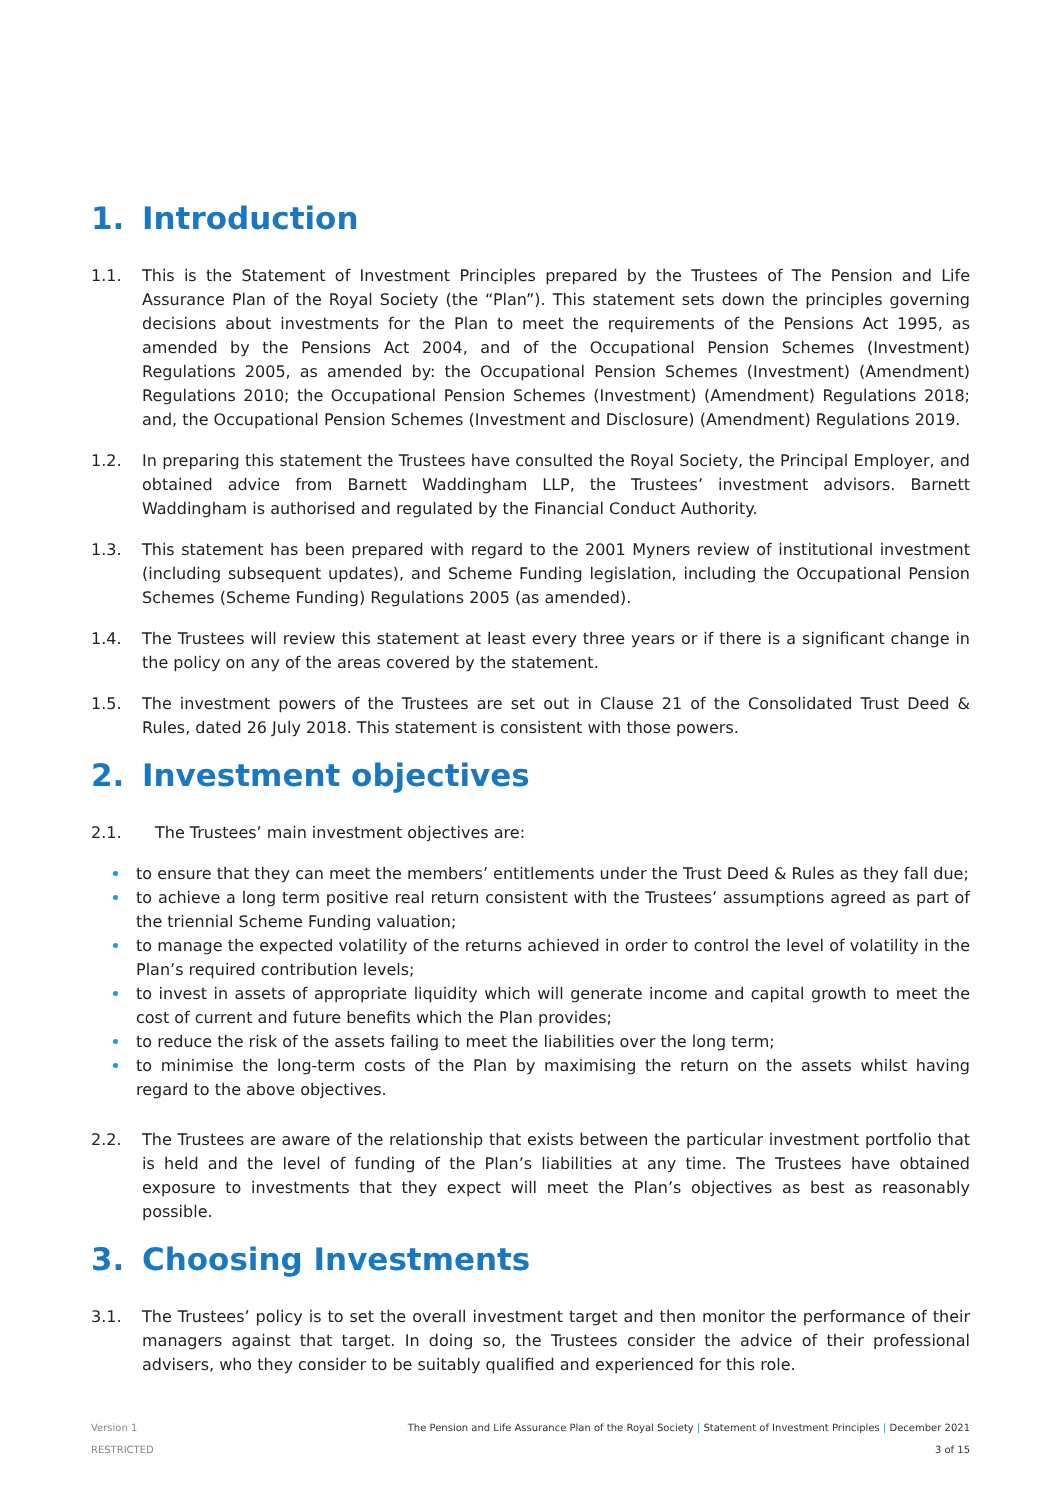1. Introduction
1.1. This is the Statement of Investment Principles prepared by the Trustees of The Pension and Life Assurance Plan of the Royal Society (the “Plan”). This statement sets down the principles governing decisions about investments for the Plan to meet the requirements of the Pensions Act 1995, as amended by the Pensions Act 2004, and of the Occupational Pension Schemes (Investment) Regulations 2005, as amended by: the Occupational Pension Schemes (Investment) (Amendment) Regulations 2010; the Occupational Pension Schemes (Investment) (Amendment) Regulations 2018; and, the Occupational Pension Schemes (Investment and Disclosure) (Amendment) Regulations 2019.
1.2. In preparing this statement the Trustees have consulted the Royal Society, the Principal Employer, and obtained advice from Barnett Waddingham LLP, the Trustees’ investment advisors. Barnett Waddingham is authorised and regulated by the Financial Conduct Authority.
1.3. This statement has been prepared with regard to the 2001 Myners review of institutional investment (including subsequent updates), and Scheme Funding legislation, including the Occupational Pension Schemes (Scheme Funding) Regulations 2005 (as amended).
1.4. The Trustees will review this statement at least every three years or if there is a significant change in the policy on any of the areas covered by the statement.
1.5. The investment powers of the Trustees are set out in Clause 21 of the Consolidated Trust Deed & Rules, dated 26 July 2018. This statement is consistent with those powers.
2. Investment objectives
2.1. The Trustees’ main investment objectives are:
to ensure that they can meet the members’ entitlements under the Trust Deed & Rules as they fall due;
to achieve a long term positive real return consistent with the Trustees’ assumptions agreed as part of the triennial Scheme Funding valuation;
to manage the expected volatility of the returns achieved in order to control the level of volatility in the Plan’s required contribution levels;
to invest in assets of appropriate liquidity which will generate income and capital growth to meet the cost of current and future benefits which the Plan provides;
to reduce the risk of the assets failing to meet the liabilities over the long term;
to minimise the long-term costs of the Plan by maximising the return on the assets whilst having regard to the above objectives.
2.2. The Trustees are aware of the relationship that exists between the particular investment portfolio that is held and the level of funding of the Plan’s liabilities at any time. The Trustees have obtained exposure to investments that they expect will meet the Plan’s objectives as best as reasonably possible.
3. Choosing Investments
3.1. The Trustees’ policy is to set the overall investment target and then monitor the performance of their managers against that target. In doing so, the Trustees consider the advice of their professional advisers, who they consider to be suitably qualified and experienced for this role.
Version 1
RESTRICTED
The Pension and Life Assurance Plan of the Royal Society | Statement of Investment Principles | December 2021
3 of 15